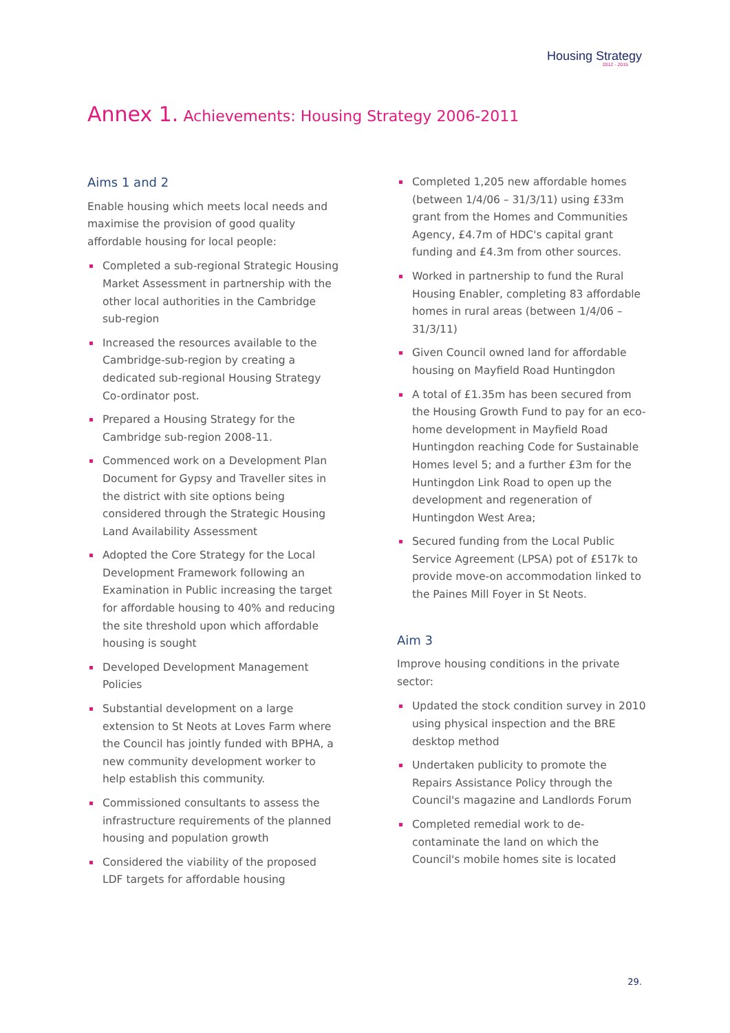Housing Strategy
2012 - 2015
Annex 1. Achievements: Housing Strategy 2006-2011
Aims 1 and 2
Enable housing which meets local needs and maximise the provision of good quality affordable housing for local people:
Completed a sub-regional Strategic Housing Market Assessment in partnership with the other local authorities in the Cambridge sub-region
Increased the resources available to the Cambridge-sub-region by creating a dedicated sub-regional Housing Strategy Co-ordinator post.
Prepared a Housing Strategy for the Cambridge sub-region 2008-11.
Commenced work on a Development Plan Document for Gypsy and Traveller sites in the district with site options being considered through the Strategic Housing Land Availability Assessment
Adopted the Core Strategy for the Local Development Framework following an Examination in Public increasing the target for affordable housing to 40% and reducing the site threshold upon which affordable housing is sought
Developed Development Management Policies
Substantial development on a large extension to St Neots at Loves Farm where the Council has jointly funded with BPHA, a new community development worker to help establish this community.
Commissioned consultants to assess the infrastructure requirements of the planned housing and population growth
Considered the viability of the proposed LDF targets for affordable housing
Completed 1,205 new affordable homes (between 1/4/06 – 31/3/11) using £33m grant from the Homes and Communities Agency, £4.7m of HDC's capital grant funding and £4.3m from other sources.
Worked in partnership to fund the Rural Housing Enabler, completing 83 affordable homes in rural areas (between 1/4/06 – 31/3/11)
Given Council owned land for affordable housing on Mayfield Road Huntingdon
A total of £1.35m has been secured from the Housing Growth Fund to pay for an eco-home development in Mayfield Road Huntingdon reaching Code for Sustainable Homes level 5; and a further £3m for the Huntingdon Link Road to open up the development and regeneration of Huntingdon West Area;
Secured funding from the Local Public Service Agreement (LPSA) pot of £517k to provide move-on accommodation linked to the Paines Mill Foyer in St Neots.
Aim 3
Improve housing conditions in the private sector:
Updated the stock condition survey in 2010 using physical inspection and the BRE desktop method
Undertaken publicity to promote the Repairs Assistance Policy through the Council's magazine and Landlords Forum
Completed remedial work to de-contaminate the land on which the Council's mobile homes site is located
29.